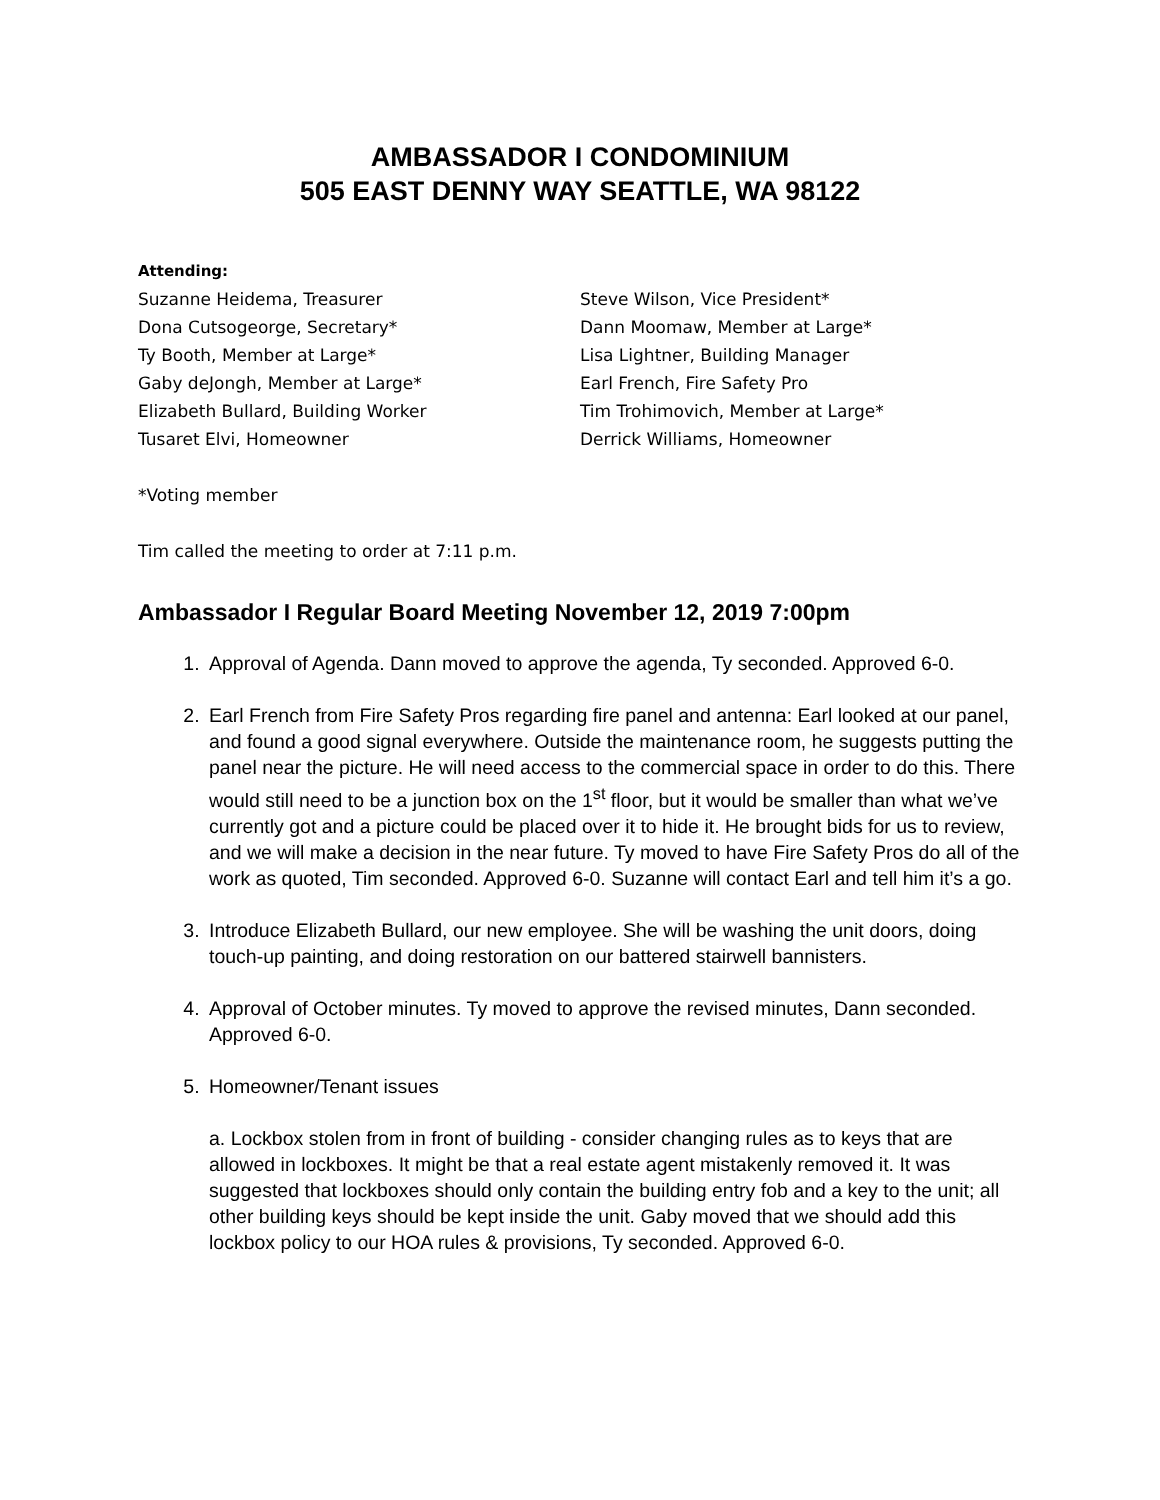AMBASSADOR I CONDOMINIUM
505 EAST DENNY WAY SEATTLE, WA 98122
Attending:
Suzanne Heidema, Treasurer
Dona Cutsogeorge, Secretary*
Ty Booth, Member at Large*
Gaby deJongh, Member at Large*
Elizabeth Bullard, Building Worker
Tusaret Elvi, Homeowner
Steve Wilson, Vice President*
Dann Moomaw, Member at Large*
Lisa Lightner, Building Manager
Earl French, Fire Safety Pro
Tim Trohimovich, Member at Large*
Derrick Williams, Homeowner
*Voting member
Tim called the meeting to order at 7:11 p.m.
Ambassador I Regular Board Meeting November 12, 2019 7:00pm
1. Approval of Agenda. Dann moved to approve the agenda, Ty seconded. Approved 6-0.
2. Earl French from Fire Safety Pros regarding fire panel and antenna: Earl looked at our panel, and found a good signal everywhere. Outside the maintenance room, he suggests putting the panel near the picture. He will need access to the commercial space in order to do this. There would still need to be a junction box on the 1<sup>st</sup> floor, but it would be smaller than what we’ve currently got and a picture could be placed over it to hide it. He brought bids for us to review, and we will make a decision in the near future. Ty moved to have Fire Safety Pros do all of the work as quoted, Tim seconded. Approved 6-0. Suzanne will contact Earl and tell him it’s a go.
3. Introduce Elizabeth Bullard, our new employee. She will be washing the unit doors, doing touch-up painting, and doing restoration on our battered stairwell bannisters.
4. Approval of October minutes. Ty moved to approve the revised minutes, Dann seconded. Approved 6-0.
5. Homeowner/Tenant issues
a. Lockbox stolen from in front of building - consider changing rules as to keys that are allowed in lockboxes. It might be that a real estate agent mistakenly removed it. It was suggested that lockboxes should only contain the building entry fob and a key to the unit; all other building keys should be kept inside the unit. Gaby moved that we should add this lockbox policy to our HOA rules & provisions, Ty seconded. Approved 6-0.